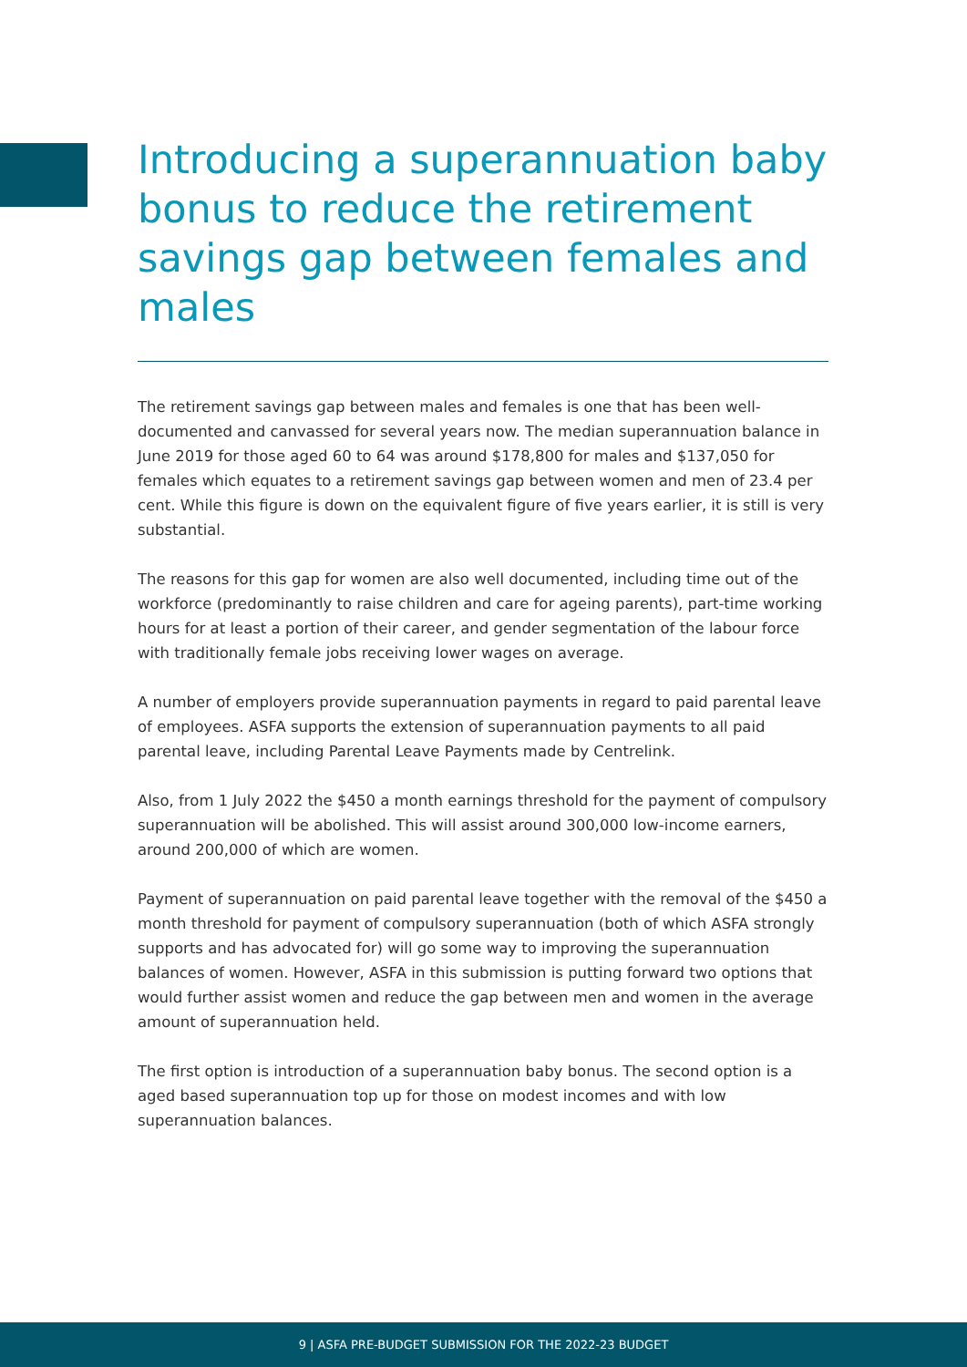Introducing a superannuation baby bonus to reduce the retirement savings gap between females and males
The retirement savings gap between males and females is one that has been well-documented and canvassed for several years now. The median superannuation balance in June 2019 for those aged 60 to 64 was around $178,800 for males and $137,050 for females which equates to a retirement savings gap between women and men of 23.4 per cent. While this figure is down on the equivalent figure of five years earlier, it is still is very substantial.
The reasons for this gap for women are also well documented, including time out of the workforce (predominantly to raise children and care for ageing parents), part-time working hours for at least a portion of their career, and gender segmentation of the labour force with traditionally female jobs receiving lower wages on average.
A number of employers provide superannuation payments in regard to paid parental leave of employees. ASFA supports the extension of superannuation payments to all paid parental leave, including Parental Leave Payments made by Centrelink.
Also, from 1 July 2022 the $450 a month earnings threshold for the payment of compulsory superannuation will be abolished. This will assist around 300,000 low-income earners, around 200,000 of which are women.
Payment of superannuation on paid parental leave together with the removal of the $450 a month threshold for payment of compulsory superannuation (both of which ASFA strongly supports and has advocated for) will go some way to improving the superannuation balances of women. However, ASFA in this submission is putting forward two options that would further assist women and reduce the gap between men and women in the average amount of superannuation held.
The first option is introduction of a superannuation baby bonus. The second option is a aged based superannuation top up for those on modest incomes and with low superannuation balances.
9 | ASFA PRE-BUDGET SUBMISSION FOR THE 2022-23 BUDGET